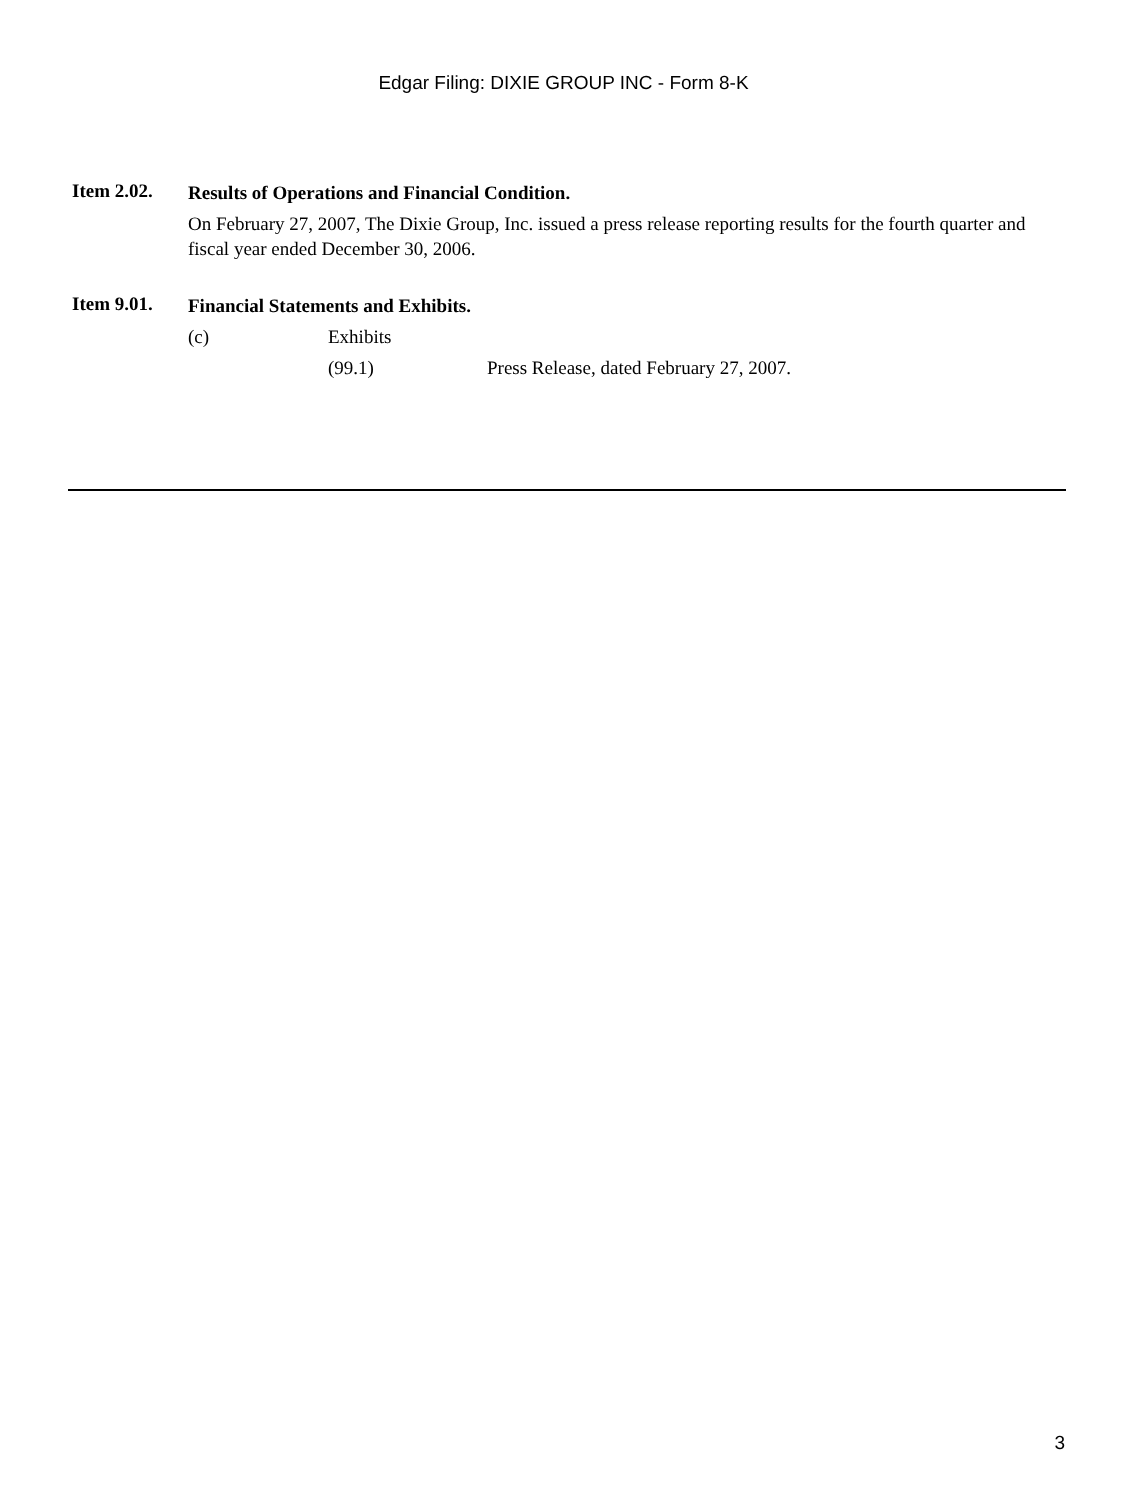Edgar Filing: DIXIE GROUP INC - Form 8-K
Item 2.02.
Results of Operations and Financial Condition.
On February 27, 2007, The Dixie Group, Inc. issued a press release reporting results for the fourth quarter and fiscal year ended December 30, 2006.
Item 9.01.
Financial Statements and Exhibits.
(c) Exhibits
(99.1) Press Release, dated February 27, 2007.
3